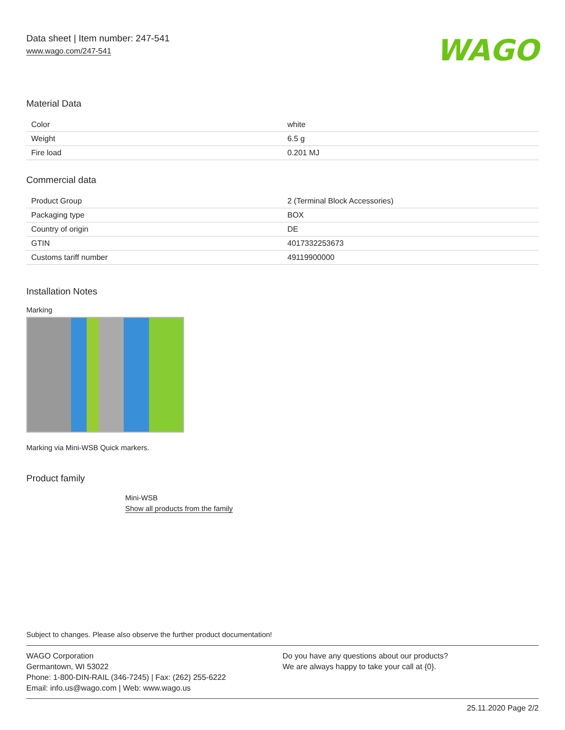Data sheet | Item number: 247-541
www.wago.com/247-541
WAGO
Material Data
| Color | white |
| Weight | 6.5 g |
| Fire load | 0.201 MJ |
Commercial data
| Product Group | 2 (Terminal Block Accessories) |
| Packaging type | BOX |
| Country of origin | DE |
| GTIN | 4017332253673 |
| Customs tariff number | 49119900000 |
Installation Notes
Marking
Marking via Mini-WSB Quick markers.
Product family
Mini-WSB
Show all products from the family
Subject to changes. Please also observe the further product documentation!
WAGO Corporation
Germantown, WI 53022
Phone: 1-800-DIN-RAIL (346-7245) | Fax: (262) 255-6222
Email: info.us@wago.com | Web: www.wago.us
Do you have any questions about our products?
We are always happy to take your call at {0}.
25.11.2020 Page 2/2